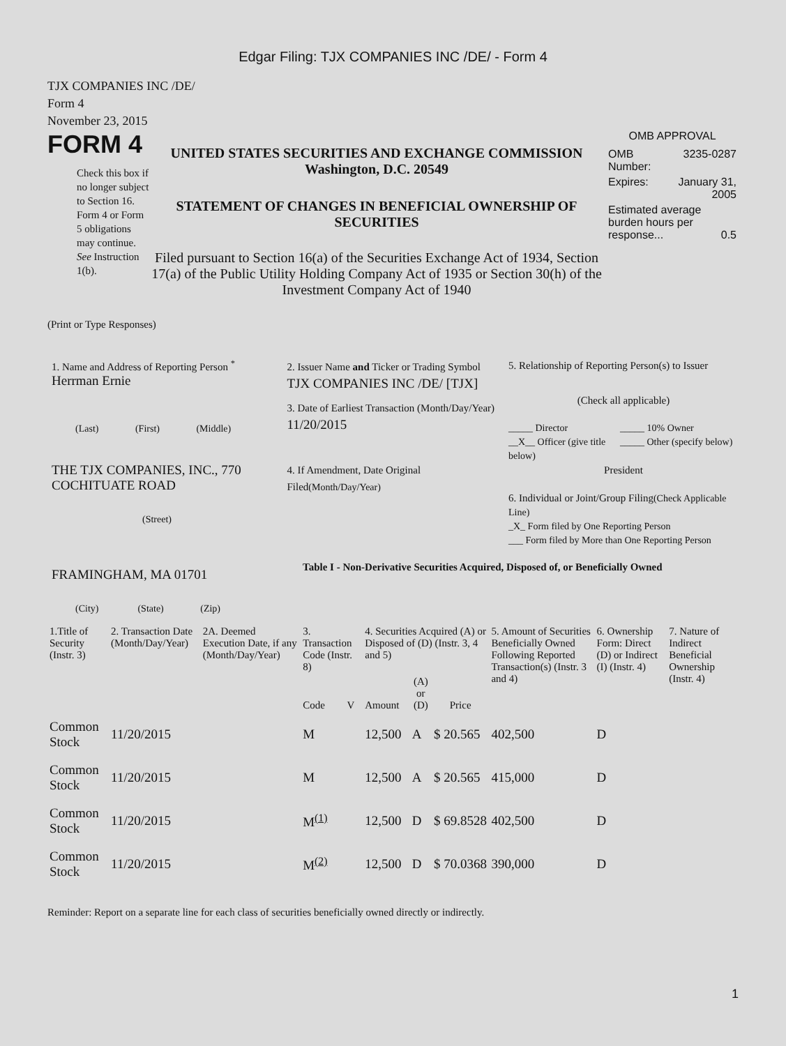Edgar Filing: TJX COMPANIES INC /DE/ - Form 4
TJX COMPANIES INC /DE/
Form 4
November 23, 2015
FORM 4
Check this box if no longer subject to Section 16. Form 4 or Form 5 obligations may continue. See Instruction 1(b).
UNITED STATES SECURITIES AND EXCHANGE COMMISSION
Washington, D.C. 20549
STATEMENT OF CHANGES IN BENEFICIAL OWNERSHIP OF SECURITIES
Filed pursuant to Section 16(a) of the Securities Exchange Act of 1934, Section 17(a) of the Public Utility Holding Company Act of 1935 or Section 30(h) of the Investment Company Act of 1940
OMB APPROVAL
| OMB Number: | 3235-0287 |
| Expires: | January 31, 2005 |
| Estimated average burden hours per response... 0.5 | |
(Print or Type Responses)
1. Name and Address of Reporting Person <sup>*</sup>
Herrman Ernie
(Last) (First) (Middle)
THE TJX COMPANIES, INC., 770 COCHITUATE ROAD
(Street)
FRAMINGHAM, MA 01701
(City) (State) (Zip)
2. Issuer Name and Ticker or Trading Symbol
TJX COMPANIES INC /DE/ [TJX]
3. Date of Earliest Transaction (Month/Day/Year)
11/20/2015
4. If Amendment, Date Original Filed(Month/Day/Year)
5. Relationship of Reporting Person(s) to Issuer
(Check all applicable)
_____ Director
__X__ Officer (give title below)
_____ 10% Owner
_____ Other (specify below)
President
6. Individual or Joint/Group Filing(Check Applicable Line)
_X_ Form filed by One Reporting Person
___ Form filed by More than One Reporting Person
Table I - Non-Derivative Securities Acquired, Disposed of, or Beneficially Owned
| 1.Title of Security (Instr. 3) | 2. Transaction Date (Month/Day/Year) | 2A. Deemed Execution Date, if any (Month/Day/Year) | 3. Transaction Code (Instr. 8) | | 4. Securities Acquired (A) or Disposed of (D) (Instr. 3, 4 and 5) | | | 5. Amount of Securities Beneficially Owned Following Reported Transaction(s) (Instr. 3 and 4) | 6. Ownership Form: Direct (D) or Indirect (I) (Instr. 4) | 7. Nature of Indirect Beneficial Ownership (Instr. 4) |
| --- | --- | --- | --- | --- | --- | --- | --- | --- | --- | --- |
| | | | Code | V | Amount | (A) or (D) | Price | | | |
| Common Stock | 11/20/2015 | | M | | 12,500 | A | $ 20.565 | 402,500 | D | |
| Common Stock | 11/20/2015 | | M | | 12,500 | A | $ 20.565 | 415,000 | D | |
| Common Stock | 11/20/2015 | | M<sup>(1)</sup> | | 12,500 | D | $ 69.8528 | 402,500 | D | |
| Common Stock | 11/20/2015 | | M<sup>(2)</sup> | | 12,500 | D | $ 70.0368 | 390,000 | D | |
Reminder: Report on a separate line for each class of securities beneficially owned directly or indirectly.
1